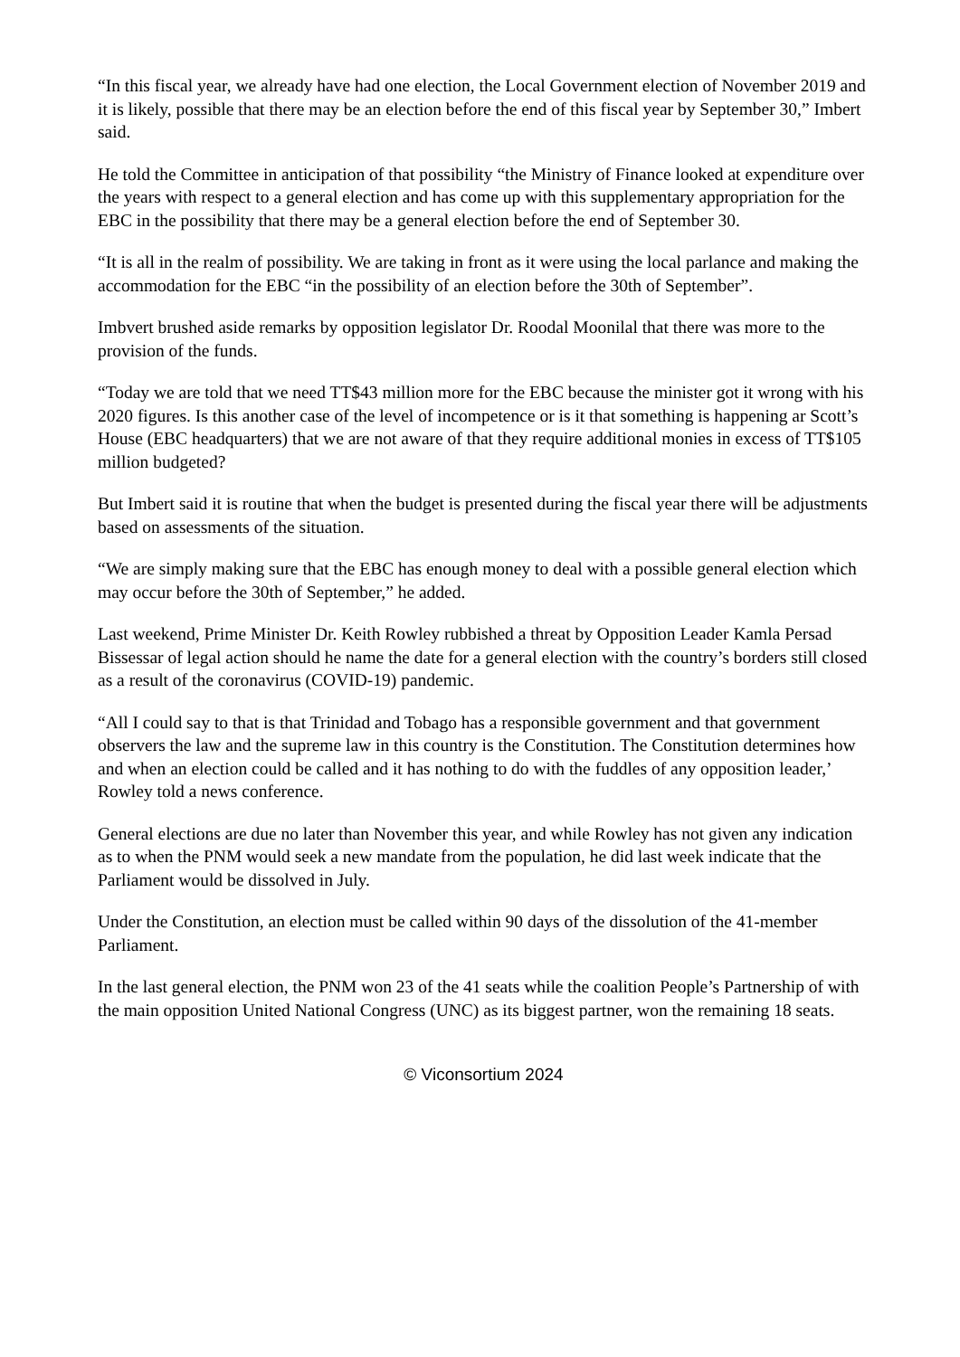“In this fiscal year, we already have had one election, the Local Government election of November 2019 and it is likely, possible that there may be an election before the end of this fiscal year by September 30,” Imbert said.
He told the Committee in anticipation of that possibility “the Ministry of Finance looked at expenditure over the years with respect to a general election and has come up with this supplementary appropriation for the EBC in the possibility that there may be a general election before the end of September 30.
“It is all in the realm of possibility. We are taking in front as it were using the local parlance and making the accommodation for the EBC “in the possibility of an election before the 30th of September”.
Imbvert brushed aside remarks by opposition legislator Dr. Roodal Moonilal that there was more to the provision of the funds.
“Today we are told that we need TT$43 million more for the EBC because the minister got it wrong with his 2020 figures. Is this another case of the level of incompetence or is it that something is happening ar Scott’s House (EBC headquarters) that we are not aware of that they require additional monies in excess of TT$105 million budgeted?
But Imbert said it is routine that when the budget is presented during the fiscal year there will be adjustments based on assessments of the situation.
“We are simply making sure that the EBC has enough money to deal with a possible general election which may occur before the 30th of September,” he added.
Last weekend, Prime Minister Dr. Keith Rowley rubbished a threat by Opposition Leader Kamla Persad Bissessar of legal action should he name the date for a general election with the country’s borders still closed as a result of the coronavirus (COVID-19) pandemic.
“All I could say to that is that Trinidad and Tobago has a responsible government and that government observers the law and the supreme law in this country is the Constitution. The Constitution determines how and when an election could be called and it has nothing to do with the fuddles of any opposition leader,’ Rowley told a news conference.
General elections are due no later than November this year, and while Rowley has not given any indication as to when the PNM would seek a new mandate from the population, he did last week indicate that the Parliament would be dissolved in July.
Under the Constitution, an election must be called within 90 days of the dissolution of the 41-member Parliament.
In the last general election, the PNM won 23 of the 41 seats while the coalition People’s Partnership of with the main opposition United National Congress (UNC) as its biggest partner, won the remaining 18 seats.
© Viconsortium 2024